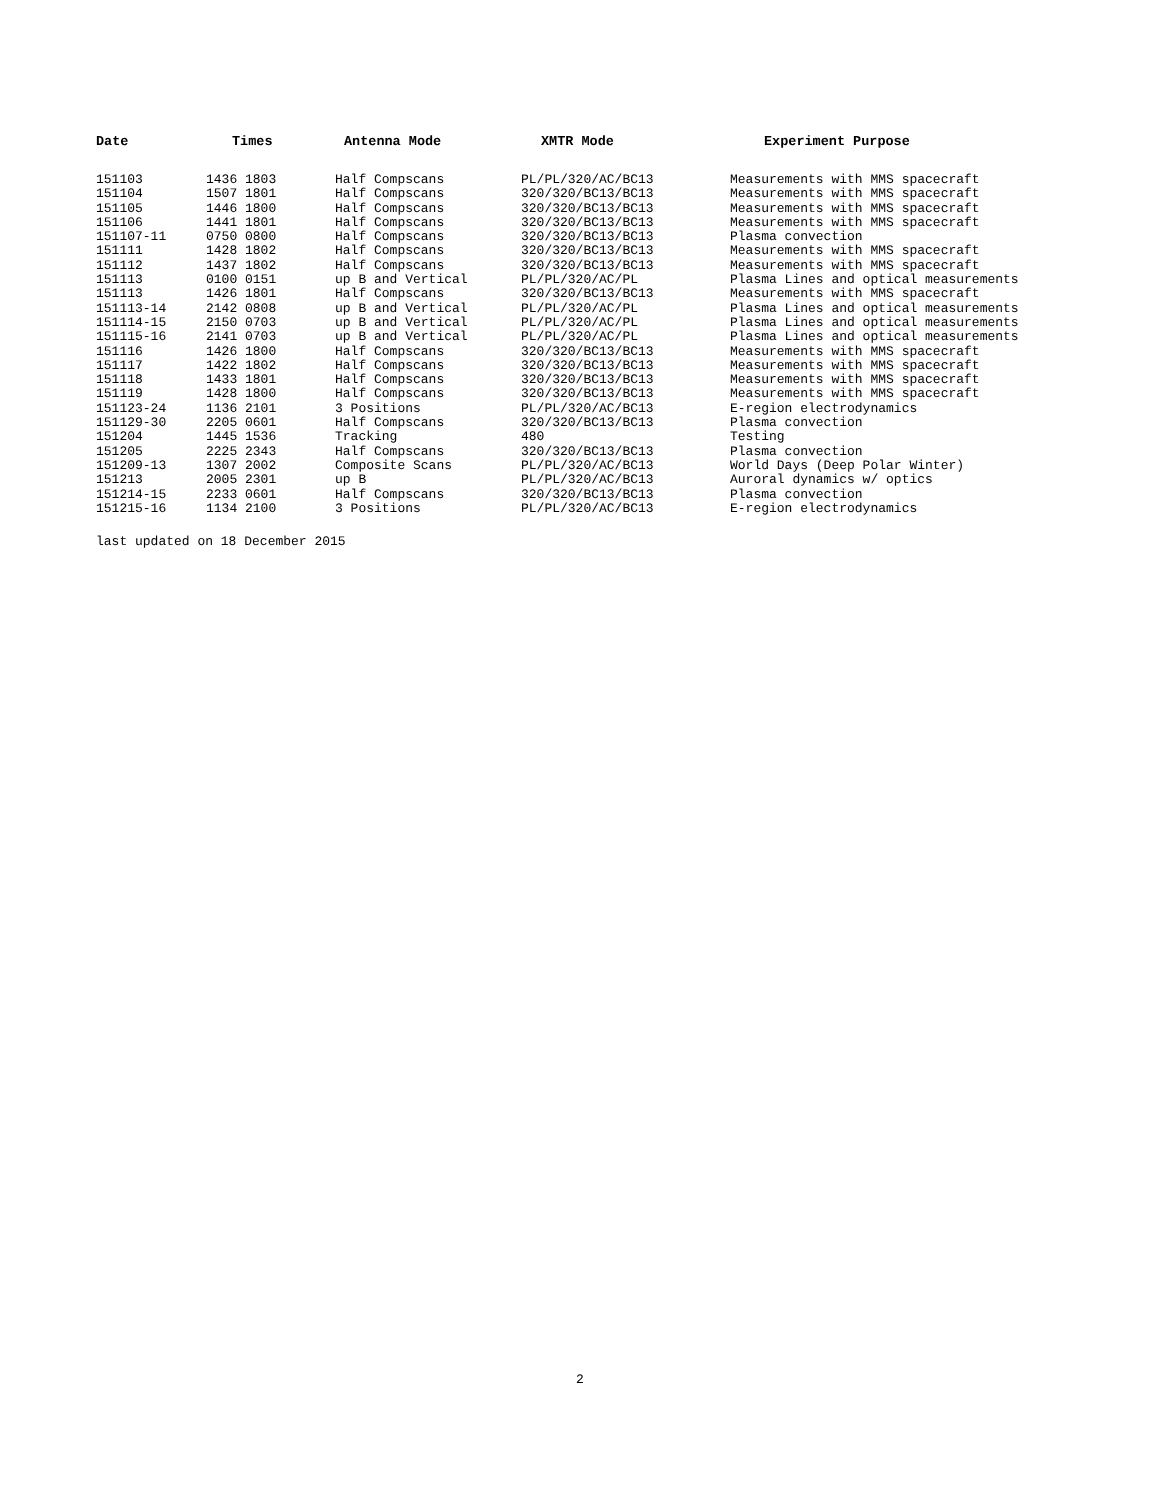| Date | Times | Antenna Mode | XMTR Mode | Experiment Purpose |
| --- | --- | --- | --- | --- |
| 151103 | 1436 1803 | Half Compscans | PL/PL/320/AC/BC13 | Measurements with MMS spacecraft |
| 151104 | 1507 1801 | Half Compscans | 320/320/BC13/BC13 | Measurements with MMS spacecraft |
| 151105 | 1446 1800 | Half Compscans | 320/320/BC13/BC13 | Measurements with MMS spacecraft |
| 151106 | 1441 1801 | Half Compscans | 320/320/BC13/BC13 | Measurements with MMS spacecraft |
| 151107-11 | 0750 0800 | Half Compscans | 320/320/BC13/BC13 | Plasma convection |
| 151111 | 1428 1802 | Half Compscans | 320/320/BC13/BC13 | Measurements with MMS spacecraft |
| 151112 | 1437 1802 | Half Compscans | 320/320/BC13/BC13 | Measurements with MMS spacecraft |
| 151113 | 0100 0151 | up B and Vertical | PL/PL/320/AC/PL | Plasma Lines and optical measurements |
| 151113 | 1426 1801 | Half Compscans | 320/320/BC13/BC13 | Measurements with MMS spacecraft |
| 151113-14 | 2142 0808 | up B and Vertical | PL/PL/320/AC/PL | Plasma Lines and optical measurements |
| 151114-15 | 2150 0703 | up B and Vertical | PL/PL/320/AC/PL | Plasma Lines and optical measurements |
| 151115-16 | 2141 0703 | up B and Vertical | PL/PL/320/AC/PL | Plasma Lines and optical measurements |
| 151116 | 1426 1800 | Half Compscans | 320/320/BC13/BC13 | Measurements with MMS spacecraft |
| 151117 | 1422 1802 | Half Compscans | 320/320/BC13/BC13 | Measurements with MMS spacecraft |
| 151118 | 1433 1801 | Half Compscans | 320/320/BC13/BC13 | Measurements with MMS spacecraft |
| 151119 | 1428 1800 | Half Compscans | 320/320/BC13/BC13 | Measurements with MMS spacecraft |
| 151123-24 | 1136 2101 | 3 Positions | PL/PL/320/AC/BC13 | E-region electrodynamics |
| 151129-30 | 2205 0601 | Half Compscans | 320/320/BC13/BC13 | Plasma convection |
| 151204 | 1445 1536 | Tracking | 480 | Testing |
| 151205 | 2225 2343 | Half Compscans | 320/320/BC13/BC13 | Plasma convection |
| 151209-13 | 1307 2002 | Composite Scans | PL/PL/320/AC/BC13 | World Days (Deep Polar Winter) |
| 151213 | 2005 2301 | up B | PL/PL/320/AC/BC13 | Auroral dynamics w/ optics |
| 151214-15 | 2233 0601 | Half Compscans | 320/320/BC13/BC13 | Plasma convection |
| 151215-16 | 1134 2100 | 3 Positions | PL/PL/320/AC/BC13 | E-region electrodynamics |
last updated on 18 December 2015
2